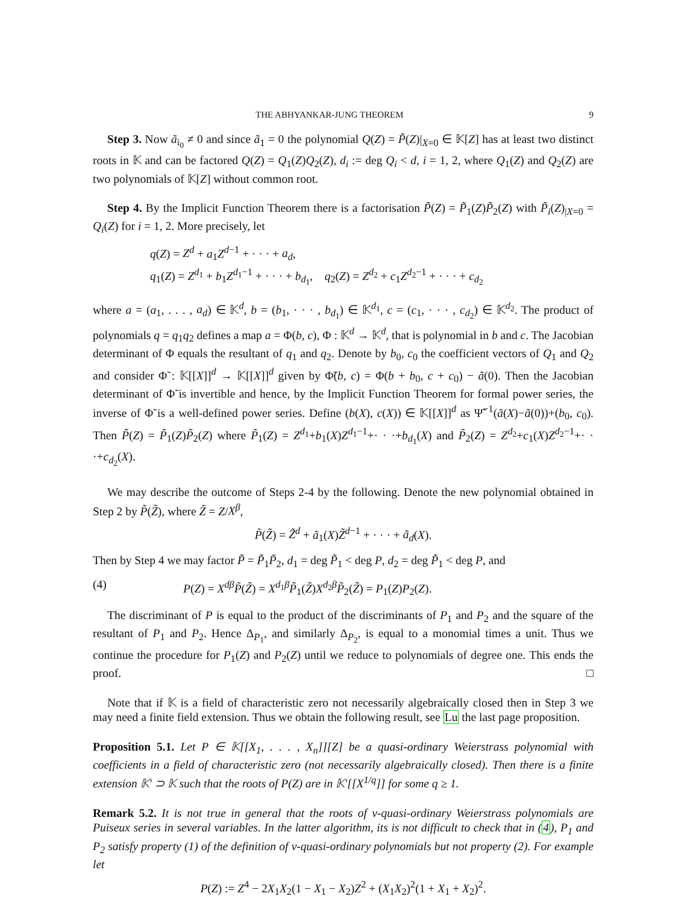THE ABHYANKAR-JUNG THEOREM 9
Step 3. Now ã<sub>i<sub>0</sub></sub> ≠ 0 and since ã<sub>1</sub> = 0 the polynomial Q(Z) = P̃(Z)|<sub>X=0</sub> ∈ 𝕂[Z] has at least two distinct roots in 𝕂 and can be factored Q(Z) = Q<sub>1</sub>(Z)Q<sub>2</sub>(Z), d<sub>i</sub> := deg Q<sub>i</sub> < d, i = 1, 2, where Q<sub>1</sub>(Z) and Q<sub>2</sub>(Z) are two polynomials of 𝕂[Z] without common root.
Step 4. By the Implicit Function Theorem there is a factorisation P̃(Z) = P̃<sub>1</sub>(Z)P̃<sub>2</sub>(Z) with P̃<sub>i</sub>(Z)<sub>|X=0</sub> = Q<sub>i</sub>(Z) for i = 1, 2. More precisely, let
q(Z) = Z<sup>d</sup> + a<sub>1</sub>Z<sup>d−1</sup> + · · · + a<sub>d</sub>,
q<sub>1</sub>(Z) = Z<sup>d<sub>1</sub></sup> + b<sub>1</sub>Z<sup>d<sub>1</sub>−1</sup> + · · · + b<sub>d<sub>1</sub></sub>, q<sub>2</sub>(Z) = Z<sup>d<sub>2</sub></sup> + c<sub>1</sub>Z<sup>d<sub>2</sub>−1</sup> + · · · + c<sub>d<sub>2</sub></sub>
where a = (a<sub>1</sub>, . . . , a<sub>d</sub>) ∈ 𝕂<sup>d</sup>, b = (b<sub>1</sub>, · · · , b<sub>d<sub>1</sub></sub>) ∈ 𝕂<sup>d<sub>1</sub></sup>, c = (c<sub>1</sub>, · · · , c<sub>d<sub>2</sub></sub>) ∈ 𝕂<sup>d<sub>2</sub></sup>. The product of polynomials q = q<sub>1</sub>q<sub>2</sub> defines a map a = Φ(b, c), Φ : 𝕂<sup>d</sup> → 𝕂<sup>d</sup>, that is polynomial in b and c. The Jacobian determinant of Φ equals the resultant of q<sub>1</sub> and q<sub>2</sub>. Denote by b<sub>0</sub>, c<sub>0</sub> the coefficient vectors of Q<sub>1</sub> and Q<sub>2</sub> and consider Φ̃ : 𝕂[[X]]<sup>d</sup> → 𝕂[[X]]<sup>d</sup> given by Φ̃(b, c) = Φ(b + b<sub>0</sub>, c + c<sub>0</sub>) − ã(0). Then the Jacobian determinant of Φ̃ is invertible and hence, by the Implicit Function Theorem for formal power series, the inverse of Φ̃ is a well-defined power series. Define (b(X), c(X)) ∈ 𝕂[[X]]<sup>d</sup> as Ψ̃<sup>−1</sup>(ã(X)−ã(0))+(b<sub>0</sub>, c<sub>0</sub>). Then P̃(Z) = P̃<sub>1</sub>(Z)P̃<sub>2</sub>(Z) where P̃<sub>1</sub>(Z) = Z<sup>d<sub>1</sub></sup>+b<sub>1</sub>(X)Z<sup>d<sub>1</sub>−1</sup>+· · ·+b<sub>d<sub>1</sub></sub>(X) and P̃<sub>2</sub>(Z) = Z<sup>d<sub>2</sub></sup>+c<sub>1</sub>(X)Z<sup>d<sub>2</sub>−1</sup>+· · ·+c<sub>d<sub>2</sub></sub>(X).
We may describe the outcome of Steps 2-4 by the following. Denote the new polynomial obtained in Step 2 by P̃(Z̃), where Z̃ = Z/X<sup>β</sup>,
P̃(Z̃) = Z̃<sup>d</sup> + ã<sub>1</sub>(X)Z̃<sup>d−1</sup> + · · · + ã<sub>d</sub>(X).
Then by Step 4 we may factor P̃ = P̃<sub>1</sub>P̃<sub>2</sub>, d<sub>1</sub> = deg P̃<sub>1</sub> < deg P, d<sub>2</sub> = deg P̃<sub>1</sub> < deg P, and
(4) P(Z) = X<sup>dβ</sup>P̃(Z̃) = X<sup>d<sub>1</sub>β</sup>P̃<sub>1</sub>(Z̃)X<sup>d<sub>2</sub>β</sup>P̃<sub>2</sub>(Z̃) = P<sub>1</sub>(Z)P<sub>2</sub>(Z).
The discriminant of P is equal to the product of the discriminants of P<sub>1</sub> and P<sub>2</sub> and the square of the resultant of P<sub>1</sub> and P<sub>2</sub>. Hence Δ<sub>P<sub>1</sub></sub>, and similarly Δ<sub>P<sub>2</sub></sub>, is equal to a monomial times a unit. Thus we continue the procedure for P<sub>1</sub>(Z) and P<sub>2</sub>(Z) until we reduce to polynomials of degree one. This ends the proof. □
Note that if 𝕂 is a field of characteristic zero not necessarily algebraically closed then in Step 3 we may need a finite field extension. Thus we obtain the following result, see Lu the last page proposition.
Proposition 5.1. Let P ∈ 𝕂[[X<sub>1</sub>, . . . , X<sub>n</sub>]][Z] be a quasi-ordinary Weierstrass polynomial with coefficients in a field of characteristic zero (not necessarily algebraically closed). Then there is a finite extension 𝕂′ ⊃ 𝕂 such that the roots of P(Z) are in 𝕂′[[X<sup>1/q</sup>]] for some q ≥ 1.
Remark 5.2. It is not true in general that the roots of ν-quasi-ordinary Weierstrass polynomials are Puiseux series in several variables. In the latter algorithm, its is not difficult to check that in (4), P<sub>1</sub> and P<sub>2</sub> satisfy property (1) of the definition of ν-quasi-ordinary polynomials but not property (2). For example let
P(Z) := Z<sup>4</sup> − 2X<sub>1</sub>X<sub>2</sub>(1 − X<sub>1</sub> − X<sub>2</sub>)Z<sup>2</sup> + (X<sub>1</sub>X<sub>2</sub>)<sup>2</sup>(1 + X<sub>1</sub> + X<sub>2</sub>)<sup>2</sup>.